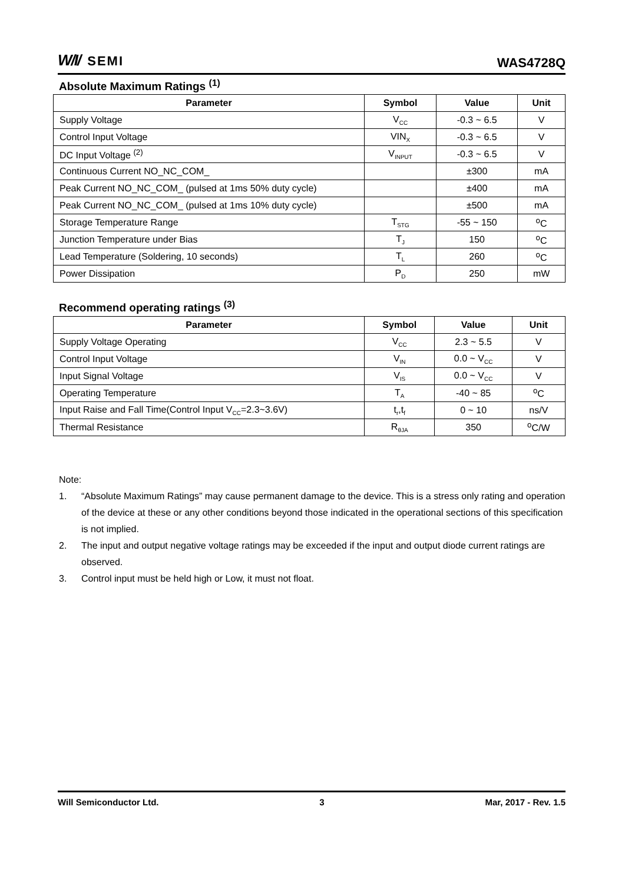W/I/ SEMI
WAS4728Q
Absolute Maximum Ratings <sup>(1)</sup>
| Parameter | Symbol | Value | Unit |
| --- | --- | --- | --- |
| Supply Voltage | V<sub>CC</sub> | -0.3 ~ 6.5 | V |
| Control Input Voltage | VIN<sub>X</sub> | -0.3 ~ 6.5 | V |
| DC Input Voltage <sup>(2)</sup> | V<sub>INPUT</sub> | -0.3 ~ 6.5 | V |
| Continuous Current NO_NC_COM_ | | ±300 | mA |
| Peak Current NO_NC_COM_ (pulsed at 1ms 50% duty cycle) | | ±400 | mA |
| Peak Current NO_NC_COM_ (pulsed at 1ms 10% duty cycle) | | ±500 | mA |
| Storage Temperature Range | T<sub>STG</sub> | -55 ~ 150 | <sup>o</sup> C |
| Junction Temperature under Bias | T<sub>J</sub> | 150 | <sup>o</sup> C |
| Lead Temperature (Soldering, 10 seconds) | T<sub>L</sub> | 260 | <sup>o</sup> C |
| Power Dissipation | P<sub>D</sub> | 250 | mW |
Recommend operating ratings <sup>(3)</sup>
| Parameter | Symbol | Value | Unit |
| --- | --- | --- | --- |
| Supply Voltage Operating | V<sub>CC</sub> | 2.3 ~ 5.5 | V |
| Control Input Voltage | V<sub>IN</sub> | 0.0 ~ V<sub>CC</sub> | V |
| Input Signal Voltage | V<sub>IS</sub> | 0.0 ~ V<sub>CC</sub> | V |
| Operating Temperature | T<sub>A</sub> | -40 ~ 85 | <sup>o</sup> C |
| Input Raise and Fall Time(Control Input V<sub>CC</sub>=2.3~3.6V) | t<sub>r</sub>,t<sub>f</sub> | 0 ~ 10 | ns/V |
| Thermal Resistance | R<sub>θJA</sub> | 350 | <sup>o</sup> C/W |
Note:
1. “Absolute Maximum Ratings” may cause permanent damage to the device. This is a stress only rating and operation of the device at these or any other conditions beyond those indicated in the operational sections of this specification is not implied.
2. The input and output negative voltage ratings may be exceeded if the input and output diode current ratings are observed.
3. Control input must be held high or Low, it must not float.
Will Semiconductor Ltd. 3 Mar, 2017 - Rev. 1.5